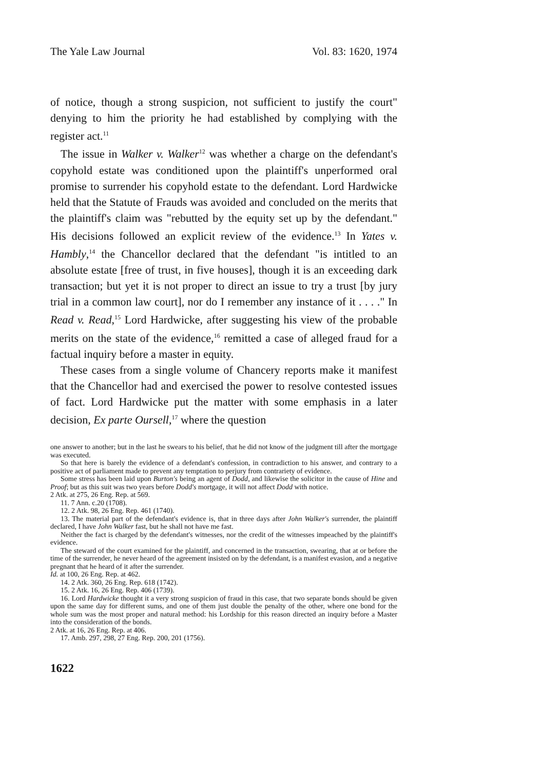The Yale Law Journal Vol. 83: 1620, 1974
of notice, though a strong suspicion, not sufficient to justify the court" denying to him the priority he had established by complying with the register act.<sup>11</sup>
The issue in Walker v. Walker<sup>12</sup> was whether a charge on the defendant's copyhold estate was conditioned upon the plaintiff's unperformed oral promise to surrender his copyhold estate to the defendant. Lord Hardwicke held that the Statute of Frauds was avoided and concluded on the merits that the plaintiff's claim was "rebutted by the equity set up by the defendant." His decisions followed an explicit review of the evidence.<sup>13</sup> In Yates v. Hambly,<sup>14</sup> the Chancellor declared that the defendant "is intitled to an absolute estate [free of trust, in five houses], though it is an exceeding dark transaction; but yet it is not proper to direct an issue to try a trust [by jury trial in a common law court], nor do I remember any instance of it . . . ." In Read v. Read,<sup>15</sup> Lord Hardwicke, after suggesting his view of the probable merits on the state of the evidence,<sup>16</sup> remitted a case of alleged fraud for a factual inquiry before a master in equity.
These cases from a single volume of Chancery reports make it manifest that the Chancellor had and exercised the power to resolve contested issues of fact. Lord Hardwicke put the matter with some emphasis in a later decision, Ex parte Oursell,<sup>17</sup> where the question
one answer to another; but in the last he swears to his belief, that he did not know of the judgment till after the mortgage was executed.
So that here is barely the evidence of a defendant's confession, in contradiction to his answer, and contrary to a positive act of parliament made to prevent any temptation to perjury from contrariety of evidence.
Some stress has been laid upon Burton's being an agent of Dodd, and likewise the solicitor in the cause of Hine and Proof; but as this suit was two years before Dodd's mortgage, it will not affect Dodd with notice.
2 Atk. at 275, 26 Eng. Rep. at 569.
11. 7 Ann. c.20 (1708).
12. 2 Atk. 98, 26 Eng. Rep. 461 (1740).
13. The material part of the defendant's evidence is, that in three days after John Walker's surrender, the plaintiff declared, I have John Walker fast, but he shall not have me fast.
Neither the fact is charged by the defendant's witnesses, nor the credit of the witnesses impeached by the plaintiff's evidence.
The steward of the court examined for the plaintiff, and concerned in the transaction, swearing, that at or before the time of the surrender, he never heard of the agreement insisted on by the defendant, is a manifest evasion, and a negative pregnant that he heard of it after the surrender.
Id. at 100, 26 Eng. Rep. at 462.
14. 2 Atk. 360, 26 Eng. Rep. 618 (1742).
15. 2 Atk. 16, 26 Eng. Rep. 406 (1739).
16. Lord Hardwicke thought it a very strong suspicion of fraud in this case, that two separate bonds should be given upon the same day for different sums, and one of them just double the penalty of the other, where one bond for the whole sum was the most proper and natural method: his Lordship for this reason directed an inquiry before a Master into the consideration of the bonds.
2 Atk. at 16, 26 Eng. Rep. at 406.
17. Amb. 297, 298, 27 Eng. Rep. 200, 201 (1756).
1622